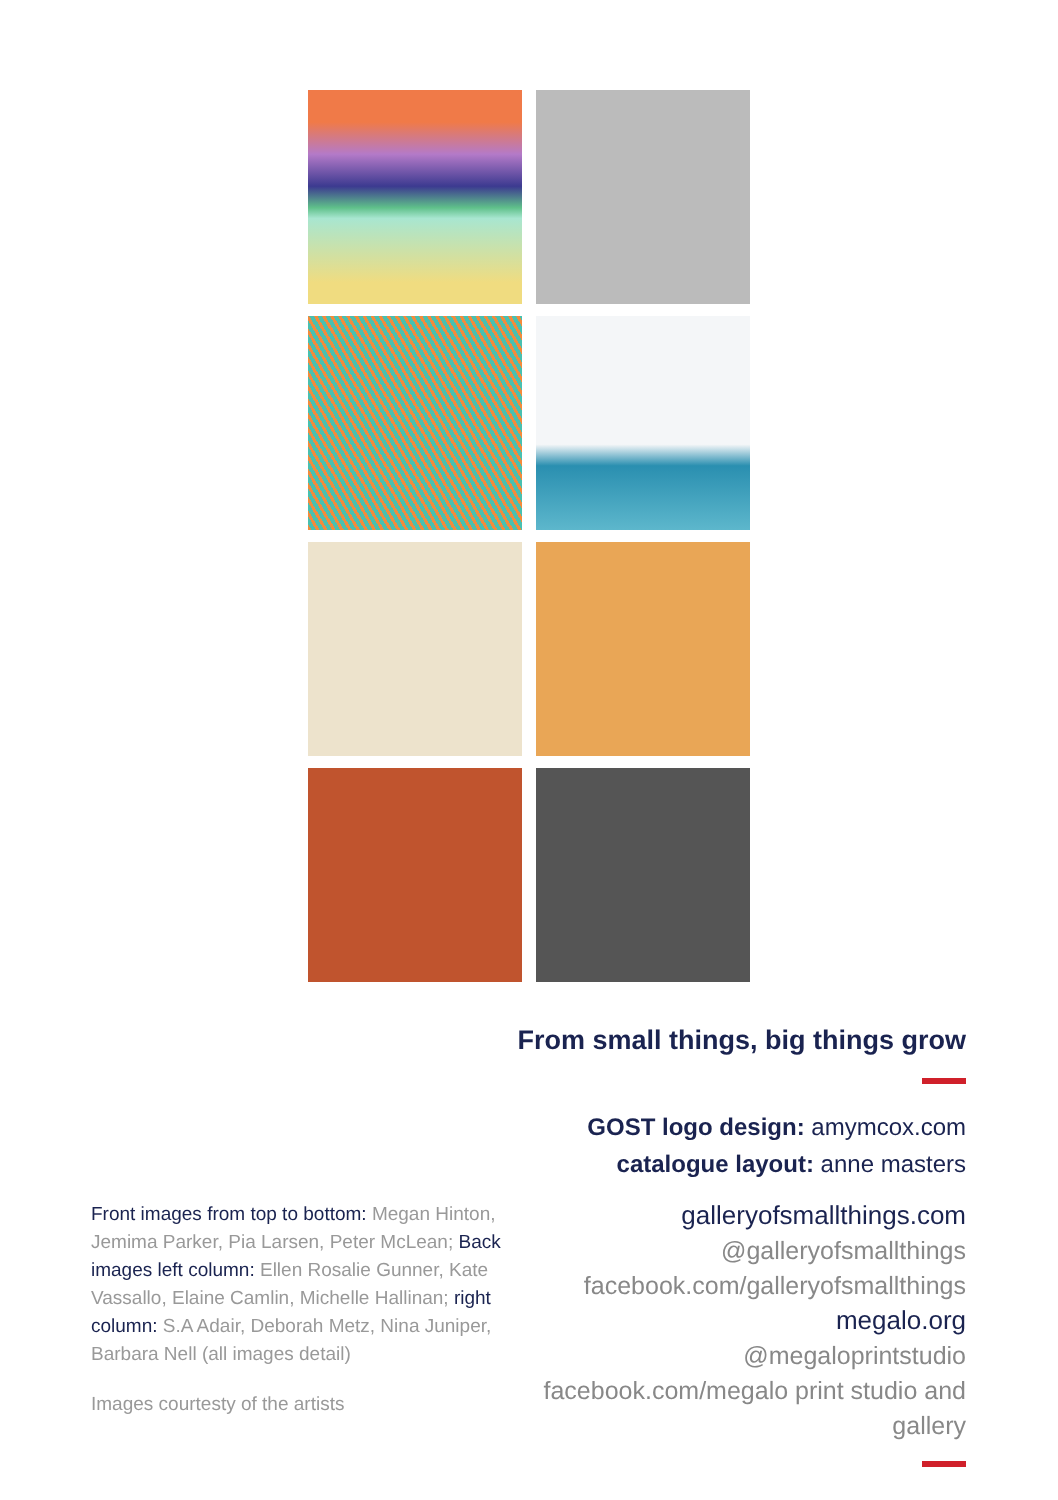From small things, big things grow
GOST logo design: amymcox.com
catalogue layout: anne masters
galleryofsmallthings.com
@galleryofsmallthings
facebook.com/galleryofsmallthings
megalo.org
@megaloprintstudio
facebook.com/megalo print studio and gallery
Front images from top to bottom: Megan Hinton, Jemima Parker, Pia Larsen, Peter McLean; Back images left column: Ellen Rosalie Gunner, Kate Vassallo, Elaine Camlin, Michelle Hallinan; right column: S.A Adair, Deborah Metz, Nina Juniper, Barbara Nell (all images detail)
Images courtesty of the artists